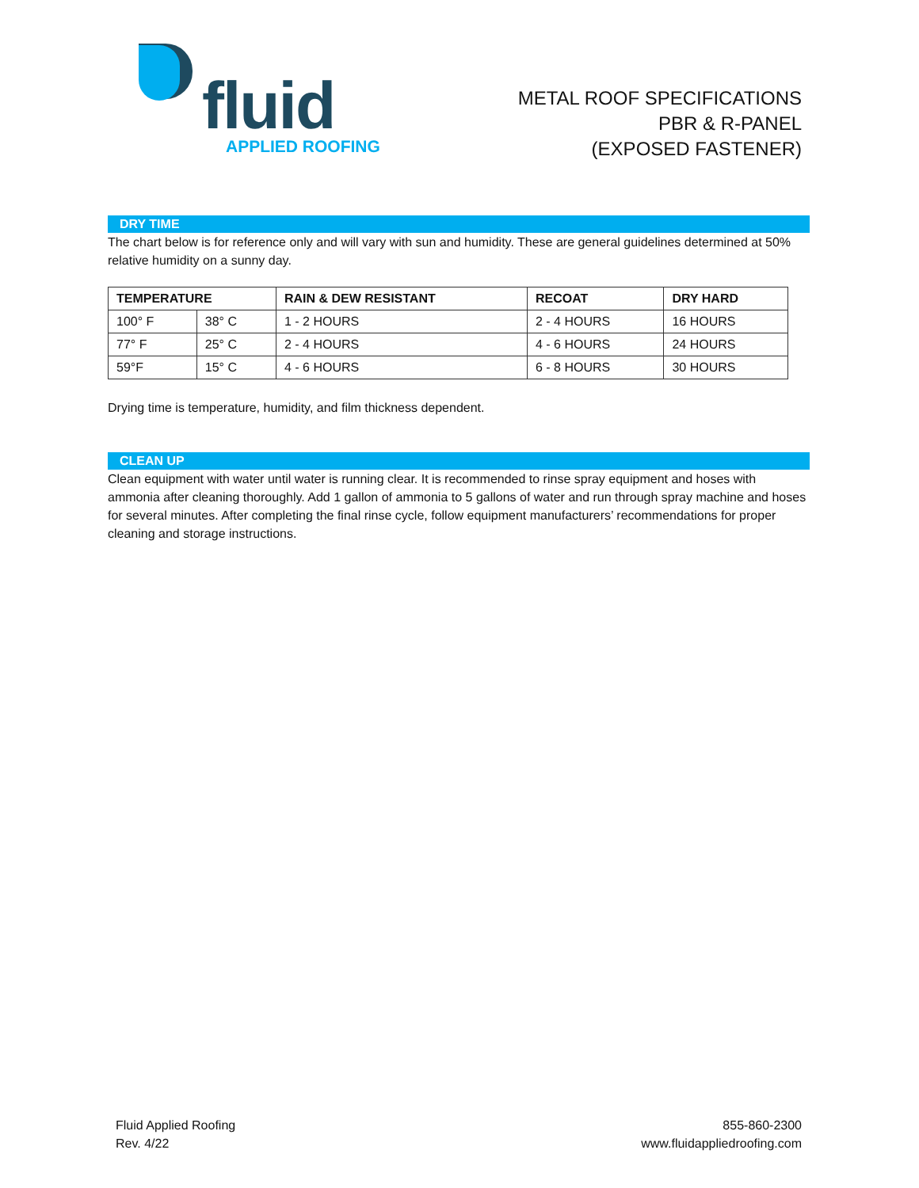fluid
APPLIED ROOFING
METAL ROOF SPECIFICATIONS
PBR & R-PANEL
(EXPOSED FASTENER)
DRY TIME
The chart below is for reference only and will vary with sun and humidity. These are general guidelines determined at 50% relative humidity on a sunny day.
| TEMPERATURE | | RAIN & DEW RESISTANT | RECOAT | DRY HARD |
| --- | --- | --- | --- | --- |
| 100° F | 38° C | 1 - 2 HOURS | 2 - 4 HOURS | 16 HOURS |
| 77° F | 25° C | 2 - 4 HOURS | 4 - 6 HOURS | 24 HOURS |
| 59°F | 15° C | 4 - 6 HOURS | 6 - 8 HOURS | 30 HOURS |
Drying time is temperature, humidity, and film thickness dependent.
CLEAN UP
Clean equipment with water until water is running clear. It is recommended to rinse spray equipment and hoses with ammonia after cleaning thoroughly. Add 1 gallon of ammonia to 5 gallons of water and run through spray machine and hoses for several minutes. After completing the final rinse cycle, follow equipment manufacturers’ recommendations for proper cleaning and storage instructions.
Fluid Applied Roofing
Rev. 4/22
855-860-2300
www.fluidappliedroofing.com